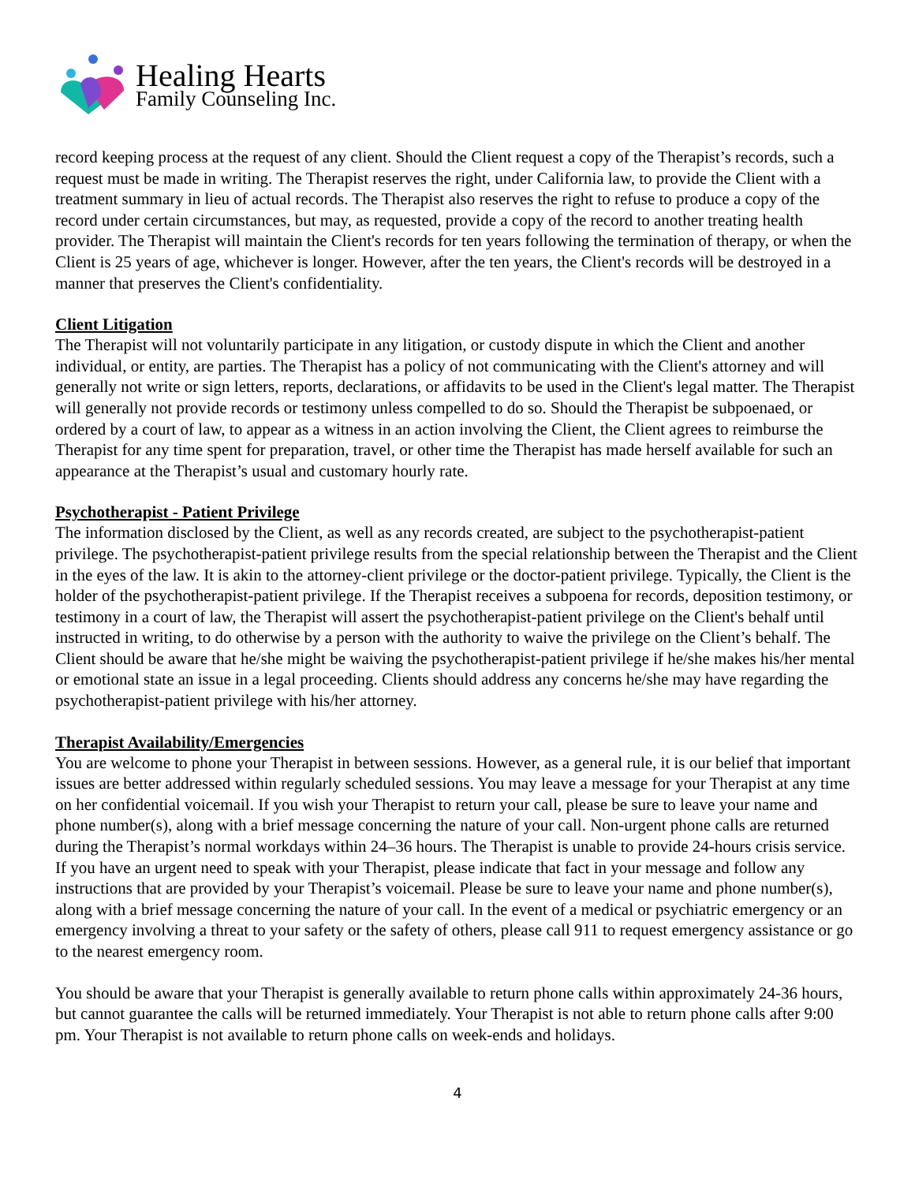Healing Hearts
Family Counseling Inc.
record keeping process at the request of any client. Should the Client request a copy of the Therapist’s records, such a request must be made in writing. The Therapist reserves the right, under California law, to provide the Client with a treatment summary in lieu of actual records. The Therapist also reserves the right to refuse to produce a copy of the record under certain circumstances, but may, as requested, provide a copy of the record to another treating health provider. The Therapist will maintain the Client's records for ten years following the termination of therapy, or when the Client is 25 years of age, whichever is longer. However, after the ten years, the Client's records will be destroyed in a manner that preserves the Client's confidentiality.
Client Litigation
The Therapist will not voluntarily participate in any litigation, or custody dispute in which the Client and another individual, or entity, are parties. The Therapist has a policy of not communicating with the Client's attorney and will generally not write or sign letters, reports, declarations, or affidavits to be used in the Client's legal matter. The Therapist will generally not provide records or testimony unless compelled to do so. Should the Therapist be subpoenaed, or ordered by a court of law, to appear as a witness in an action involving the Client, the Client agrees to reimburse the Therapist for any time spent for preparation, travel, or other time the Therapist has made herself available for such an appearance at the Therapist’s usual and customary hourly rate.
Psychotherapist - Patient Privilege
The information disclosed by the Client, as well as any records created, are subject to the psychotherapist-patient privilege. The psychotherapist-patient privilege results from the special relationship between the Therapist and the Client in the eyes of the law. It is akin to the attorney-client privilege or the doctor-patient privilege. Typically, the Client is the holder of the psychotherapist-patient privilege. If the Therapist receives a subpoena for records, deposition testimony, or testimony in a court of law, the Therapist will assert the psychotherapist-patient privilege on the Client's behalf until instructed in writing, to do otherwise by a person with the authority to waive the privilege on the Client’s behalf. The Client should be aware that he/she might be waiving the psychotherapist-patient privilege if he/she makes his/her mental or emotional state an issue in a legal proceeding. Clients should address any concerns he/she may have regarding the psychotherapist-patient privilege with his/her attorney.
Therapist Availability/Emergencies
You are welcome to phone your Therapist in between sessions. However, as a general rule, it is our belief that important issues are better addressed within regularly scheduled sessions. You may leave a message for your Therapist at any time on her confidential voicemail. If you wish your Therapist to return your call, please be sure to leave your name and phone number(s), along with a brief message concerning the nature of your call. Non-urgent phone calls are returned during the Therapist’s normal workdays within 24–36 hours. The Therapist is unable to provide 24-hours crisis service. If you have an urgent need to speak with your Therapist, please indicate that fact in your message and follow any instructions that are provided by your Therapist’s voicemail. Please be sure to leave your name and phone number(s), along with a brief message concerning the nature of your call. In the event of a medical or psychiatric emergency or an emergency involving a threat to your safety or the safety of others, please call 911 to request emergency assistance or go to the nearest emergency room.
You should be aware that your Therapist is generally available to return phone calls within approximately 24-36 hours, but cannot guarantee the calls will be returned immediately. Your Therapist is not able to return phone calls after 9:00 pm. Your Therapist is not available to return phone calls on week-ends and holidays.
4